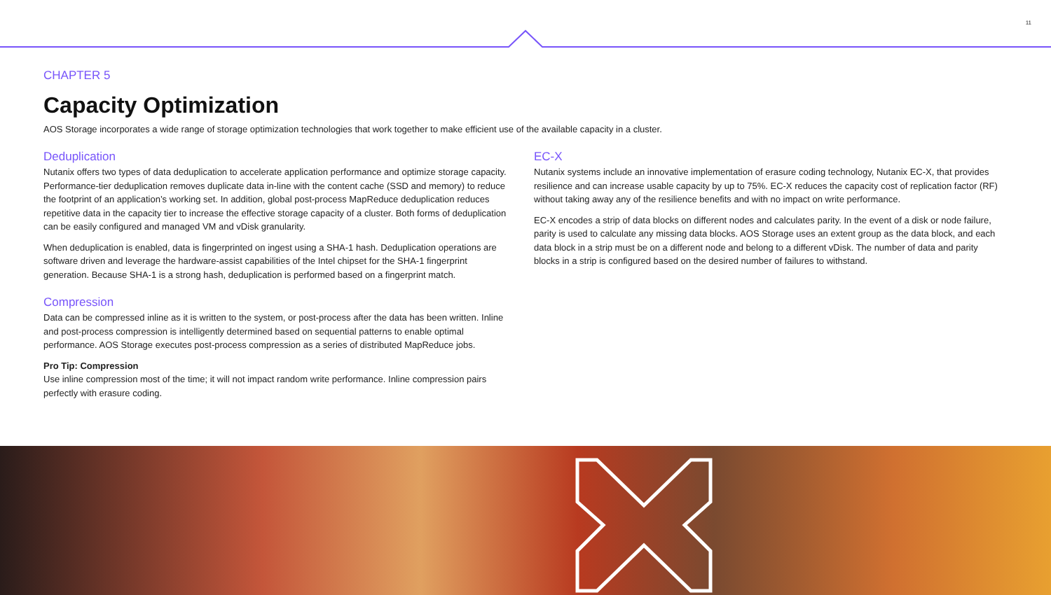11
CHAPTER 5
Capacity Optimization
AOS Storage incorporates a wide range of storage optimization technologies that work together to make efficient use of the available capacity in a cluster.
Deduplication
Nutanix offers two types of data deduplication to accelerate application performance and optimize storage capacity. Performance-tier deduplication removes duplicate data in-line with the content cache (SSD and memory) to reduce the footprint of an application’s working set. In addition, global post-process MapReduce deduplication reduces repetitive data in the capacity tier to increase the effective storage capacity of a cluster. Both forms of deduplication can be easily configured and managed VM and vDisk granularity.
When deduplication is enabled, data is fingerprinted on ingest using a SHA-1 hash. Deduplication operations are software driven and leverage the hardware-assist capabilities of the Intel chipset for the SHA-1 fingerprint generation. Because SHA-1 is a strong hash, deduplication is performed based on a fingerprint match.
Compression
Data can be compressed inline as it is written to the system, or post-process after the data has been written. Inline and post-process compression is intelligently determined based on sequential patterns to enable optimal performance. AOS Storage executes post-process compression as a series of distributed MapReduce jobs.
Pro Tip: Compression
Use inline compression most of the time; it will not impact random write performance. Inline compression pairs perfectly with erasure coding.
EC-X
Nutanix systems include an innovative implementation of erasure coding technology, Nutanix EC-X, that provides resilience and can increase usable capacity by up to 75%. EC-X reduces the capacity cost of replication factor (RF) without taking away any of the resilience benefits and with no impact on write performance.
EC-X encodes a strip of data blocks on different nodes and calculates parity. In the event of a disk or node failure, parity is used to calculate any missing data blocks. AOS Storage uses an extent group as the data block, and each data block in a strip must be on a different node and belong to a different vDisk. The number of data and parity blocks in a strip is configured based on the desired number of failures to withstand.